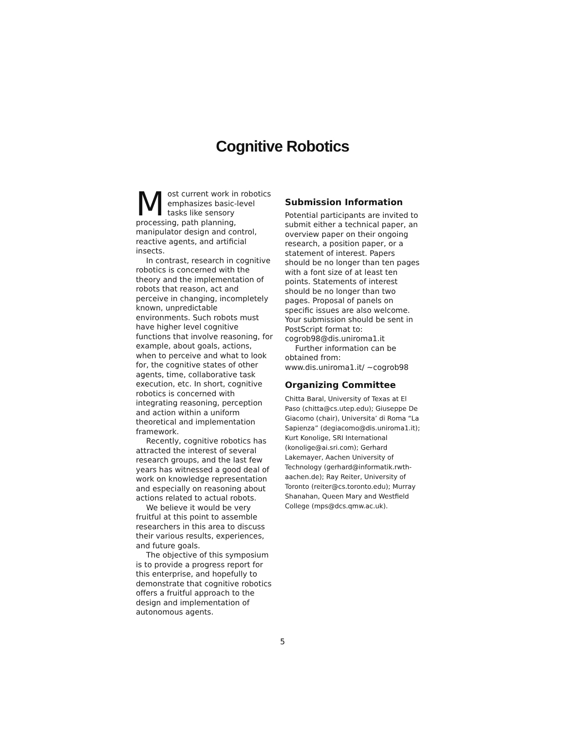Cognitive Robotics
Most current work in robotics emphasizes basic-level tasks like sensory processing, path planning, manipulator design and control, reactive agents, and artificial insects.
In contrast, research in cognitive robotics is concerned with the theory and the implementation of robots that reason, act and perceive in changing, incompletely known, unpredictable environments. Such robots must have higher level cognitive functions that involve reasoning, for example, about goals, actions, when to perceive and what to look for, the cognitive states of other agents, time, collaborative task execution, etc. In short, cognitive robotics is concerned with integrating reasoning, perception and action within a uniform theoretical and implementation framework.
Recently, cognitive robotics has attracted the interest of several research groups, and the last few years has witnessed a good deal of work on knowledge representation and especially on reasoning about actions related to actual robots.
We believe it would be very fruitful at this point to assemble researchers in this area to discuss their various results, experiences, and future goals.
The objective of this symposium is to provide a progress report for this enterprise, and hopefully to demonstrate that cognitive robotics offers a fruitful approach to the design and implementation of autonomous agents.
Submission Information
Potential participants are invited to submit either a technical paper, an overview paper on their ongoing research, a position paper, or a statement of interest. Papers should be no longer than ten pages with a font size of at least ten points. Statements of interest should be no longer than two pages. Proposal of panels on specific issues are also welcome. Your submission should be sent in PostScript format to: cogrob98@dis.uniroma1.it
Further information can be obtained from: www.dis.uniroma1.it/ ~cogrob98
Organizing Committee
Chitta Baral, University of Texas at El Paso (chitta@cs.utep.edu); Giuseppe De Giacomo (chair), Universita’ di Roma “La Sapienza” (degiacomo@dis.uniroma1.it); Kurt Konolige, SRI International (konolige@ai.sri.com); Gerhard Lakemayer, Aachen University of Technology (gerhard@informatik.rwth-aachen.de); Ray Reiter, University of Toronto (reiter@cs.toronto.edu); Murray Shanahan, Queen Mary and Westfield College (mps@dcs.qmw.ac.uk).
5